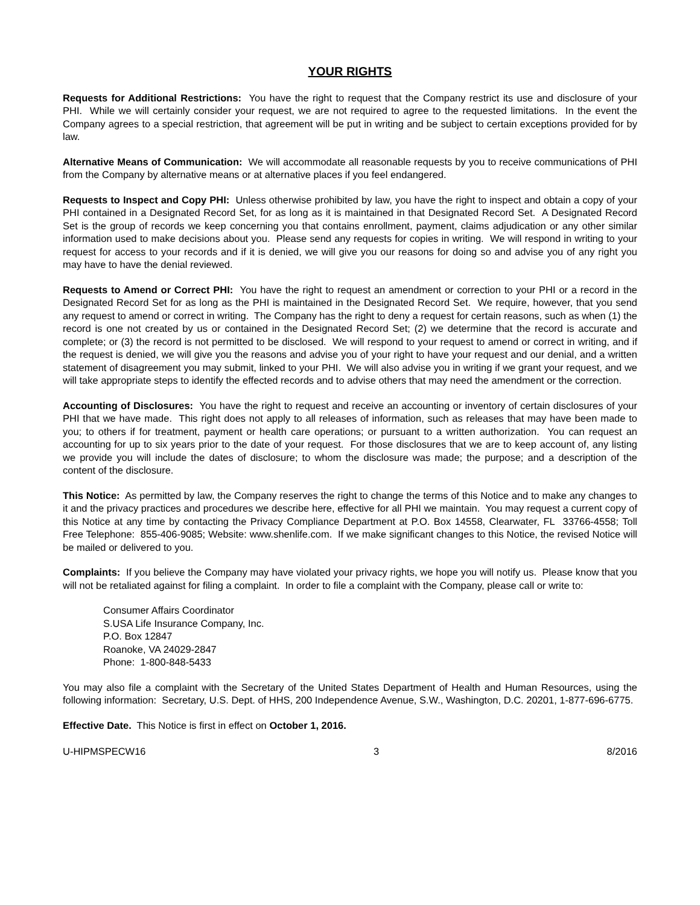YOUR RIGHTS
Requests for Additional Restrictions: You have the right to request that the Company restrict its use and disclosure of your PHI. While we will certainly consider your request, we are not required to agree to the requested limitations. In the event the Company agrees to a special restriction, that agreement will be put in writing and be subject to certain exceptions provided for by law.
Alternative Means of Communication: We will accommodate all reasonable requests by you to receive communications of PHI from the Company by alternative means or at alternative places if you feel endangered.
Requests to Inspect and Copy PHI: Unless otherwise prohibited by law, you have the right to inspect and obtain a copy of your PHI contained in a Designated Record Set, for as long as it is maintained in that Designated Record Set. A Designated Record Set is the group of records we keep concerning you that contains enrollment, payment, claims adjudication or any other similar information used to make decisions about you. Please send any requests for copies in writing. We will respond in writing to your request for access to your records and if it is denied, we will give you our reasons for doing so and advise you of any right you may have to have the denial reviewed.
Requests to Amend or Correct PHI: You have the right to request an amendment or correction to your PHI or a record in the Designated Record Set for as long as the PHI is maintained in the Designated Record Set. We require, however, that you send any request to amend or correct in writing. The Company has the right to deny a request for certain reasons, such as when (1) the record is one not created by us or contained in the Designated Record Set; (2) we determine that the record is accurate and complete; or (3) the record is not permitted to be disclosed. We will respond to your request to amend or correct in writing, and if the request is denied, we will give you the reasons and advise you of your right to have your request and our denial, and a written statement of disagreement you may submit, linked to your PHI. We will also advise you in writing if we grant your request, and we will take appropriate steps to identify the effected records and to advise others that may need the amendment or the correction.
Accounting of Disclosures: You have the right to request and receive an accounting or inventory of certain disclosures of your PHI that we have made. This right does not apply to all releases of information, such as releases that may have been made to you; to others if for treatment, payment or health care operations; or pursuant to a written authorization. You can request an accounting for up to six years prior to the date of your request. For those disclosures that we are to keep account of, any listing we provide you will include the dates of disclosure; to whom the disclosure was made; the purpose; and a description of the content of the disclosure.
This Notice: As permitted by law, the Company reserves the right to change the terms of this Notice and to make any changes to it and the privacy practices and procedures we describe here, effective for all PHI we maintain. You may request a current copy of this Notice at any time by contacting the Privacy Compliance Department at P.O. Box 14558, Clearwater, FL 33766-4558; Toll Free Telephone: 855-406-9085; Website: www.shenlife.com. If we make significant changes to this Notice, the revised Notice will be mailed or delivered to you.
Complaints: If you believe the Company may have violated your privacy rights, we hope you will notify us. Please know that you will not be retaliated against for filing a complaint. In order to file a complaint with the Company, please call or write to:
Consumer Affairs Coordinator
S.USA Life Insurance Company, Inc.
P.O. Box 12847
Roanoke, VA 24029-2847
Phone: 1-800-848-5433
You may also file a complaint with the Secretary of the United States Department of Health and Human Resources, using the following information: Secretary, U.S. Dept. of HHS, 200 Independence Avenue, S.W., Washington, D.C. 20201, 1-877-696-6775.
Effective Date. This Notice is first in effect on October 1, 2016.
U-HIPMSPECW16 3 8/2016